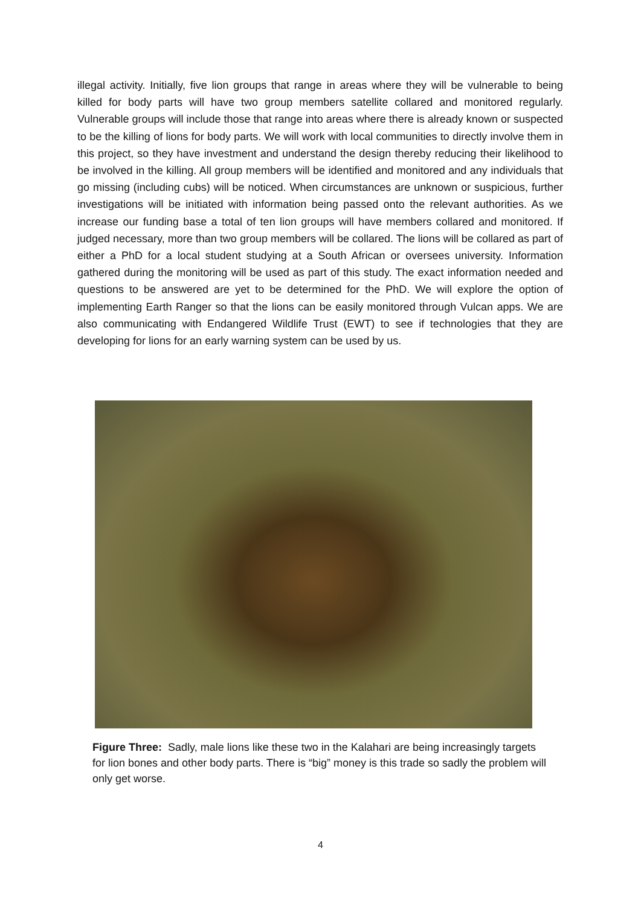illegal activity. Initially, five lion groups that range in areas where they will be vulnerable to being killed for body parts will have two group members satellite collared and monitored regularly. Vulnerable groups will include those that range into areas where there is already known or suspected to be the killing of lions for body parts. We will work with local communities to directly involve them in this project, so they have investment and understand the design thereby reducing their likelihood to be involved in the killing. All group members will be identified and monitored and any individuals that go missing (including cubs) will be noticed. When circumstances are unknown or suspicious, further investigations will be initiated with information being passed onto the relevant authorities. As we increase our funding base a total of ten lion groups will have members collared and monitored. If judged necessary, more than two group members will be collared. The lions will be collared as part of either a PhD for a local student studying at a South African or oversees university. Information gathered during the monitoring will be used as part of this study. The exact information needed and questions to be answered are yet to be determined for the PhD. We will explore the option of implementing Earth Ranger so that the lions can be easily monitored through Vulcan apps. We are also communicating with Endangered Wildlife Trust (EWT) to see if technologies that they are developing for lions for an early warning system can be used by us.
Figure Three: Sadly, male lions like these two in the Kalahari are being increasingly targets for lion bones and other body parts. There is “big” money is this trade so sadly the problem will only get worse.
4